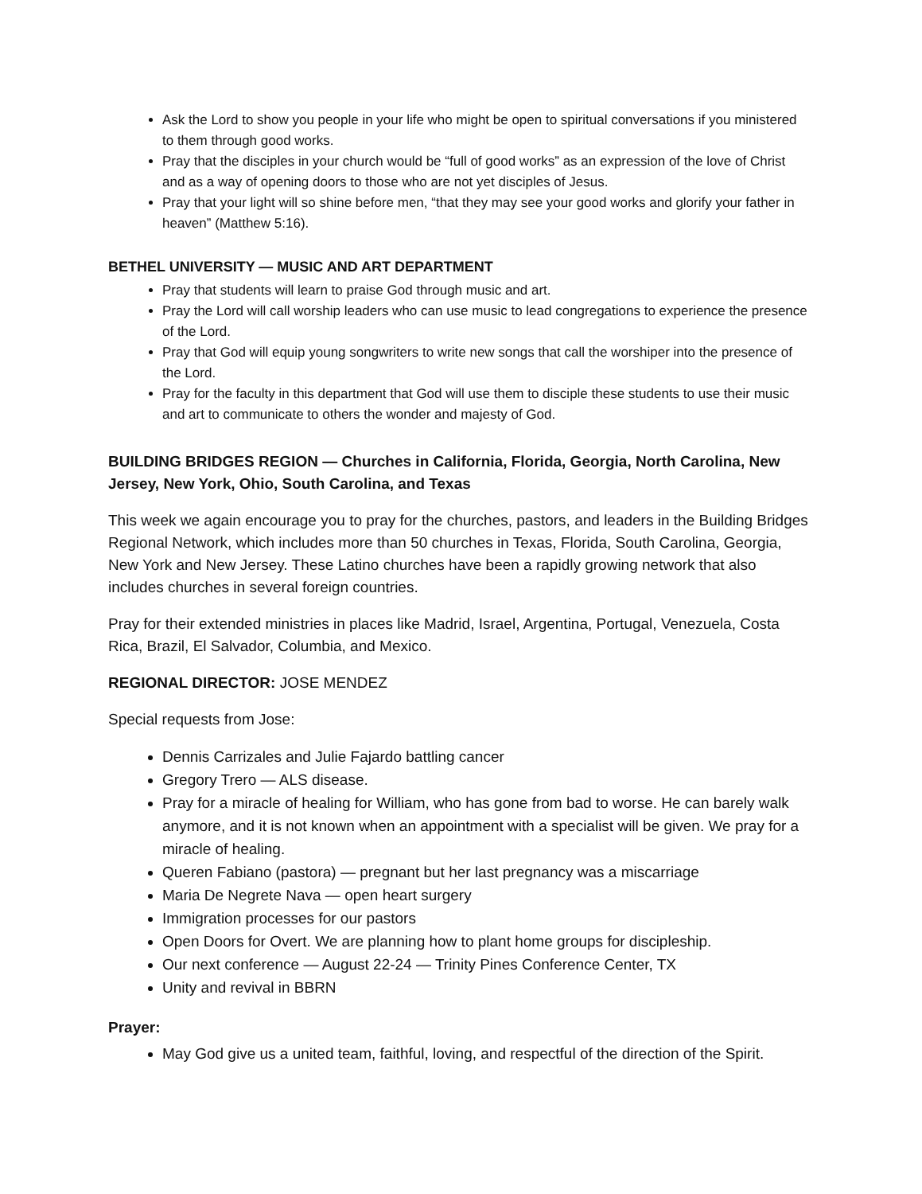Ask the Lord to show you people in your life who might be open to spiritual conversations if you ministered to them through good works.
Pray that the disciples in your church would be “full of good works” as an expression of the love of Christ and as a way of opening doors to those who are not yet disciples of Jesus.
Pray that your light will so shine before men, “that they may see your good works and glorify your father in heaven” (Matthew 5:16).
BETHEL UNIVERSITY — MUSIC AND ART DEPARTMENT
Pray that students will learn to praise God through music and art.
Pray the Lord will call worship leaders who can use music to lead congregations to experience the presence of the Lord.
Pray that God will equip young songwriters to write new songs that call the worshiper into the presence of the Lord.
Pray for the faculty in this department that God will use them to disciple these students to use their music and art to communicate to others the wonder and majesty of God.
BUILDING BRIDGES REGION — Churches in California, Florida, Georgia, North Carolina, New Jersey, New York, Ohio, South Carolina, and Texas
This week we again encourage you to pray for the churches, pastors, and leaders in the Building Bridges Regional Network, which includes more than 50 churches in Texas, Florida, South Carolina, Georgia, New York and New Jersey. These Latino churches have been a rapidly growing network that also includes churches in several foreign countries.
Pray for their extended ministries in places like Madrid, Israel, Argentina, Portugal, Venezuela, Costa Rica, Brazil, El Salvador, Columbia, and Mexico.
REGIONAL DIRECTOR: JOSE MENDEZ
Special requests from Jose:
Dennis Carrizales and Julie Fajardo battling cancer
Gregory Trero — ALS disease.
Pray for a miracle of healing for William, who has gone from bad to worse. He can barely walk anymore, and it is not known when an appointment with a specialist will be given. We pray for a miracle of healing.
Queren Fabiano (pastora) — pregnant but her last pregnancy was a miscarriage
Maria De Negrete Nava — open heart surgery
Immigration processes for our pastors
Open Doors for Overt. We are planning how to plant home groups for discipleship.
Our next conference — August 22-24 — Trinity Pines Conference Center, TX
Unity and revival in BBRN
Prayer:
May God give us a united team, faithful, loving, and respectful of the direction of the Spirit.